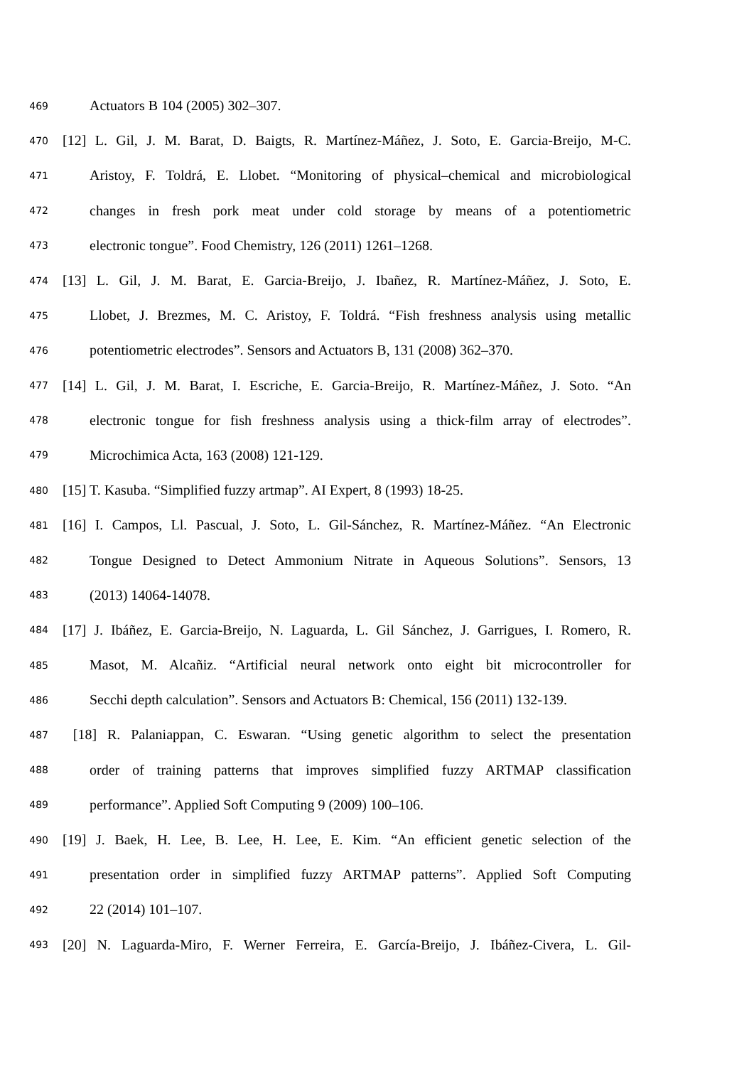469 Actuators B 104 (2005) 302–307.
470 [12] L. Gil, J. M. Barat, D. Baigts, R. Martínez-Máñez, J. Soto, E. Garcia-Breijo, M-C.
471 Aristoy, F. Toldrá, E. Llobet. “Monitoring of physical–chemical and microbiological
472 changes in fresh pork meat under cold storage by means of a potentiometric
473 electronic tongue”. Food Chemistry, 126 (2011) 1261–1268.
474 [13] L. Gil, J. M. Barat, E. Garcia-Breijo, J. Ibañez, R. Martínez-Máñez, J. Soto, E.
475 Llobet, J. Brezmes, M. C. Aristoy, F. Toldrá. “Fish freshness analysis using metallic
476 potentiometric electrodes”. Sensors and Actuators B, 131 (2008) 362–370.
477 [14] L. Gil, J. M. Barat, I. Escriche, E. Garcia-Breijo, R. Martínez-Máñez, J. Soto. “An
478 electronic tongue for fish freshness analysis using a thick-film array of electrodes”.
479 Microchimica Acta, 163 (2008) 121-129.
480 [15] T. Kasuba. “Simplified fuzzy artmap”. AI Expert, 8 (1993) 18-25.
481 [16] I. Campos, Ll. Pascual, J. Soto, L. Gil-Sánchez, R. Martínez-Máñez. “An Electronic
482 Tongue Designed to Detect Ammonium Nitrate in Aqueous Solutions”. Sensors, 13
483 (2013) 14064-14078.
484 [17] J. Ibáñez, E. Garcia-Breijo, N. Laguarda, L. Gil Sánchez, J. Garrigues, I. Romero, R.
485 Masot, M. Alcañiz. “Artificial neural network onto eight bit microcontroller for
486 Secchi depth calculation”. Sensors and Actuators B: Chemical, 156 (2011) 132-139.
487 [18] R. Palaniappan, C. Eswaran. “Using genetic algorithm to select the presentation
488 order of training patterns that improves simplified fuzzy ARTMAP classification
489 performance”. Applied Soft Computing 9 (2009) 100–106.
490 [19] J. Baek, H. Lee, B. Lee, H. Lee, E. Kim. “An efficient genetic selection of the
491 presentation order in simplified fuzzy ARTMAP patterns”. Applied Soft Computing
492 22 (2014) 101–107.
493 [20] N. Laguarda-Miro, F. Werner Ferreira, E. García-Breijo, J. Ibáñez-Civera, L. Gil-